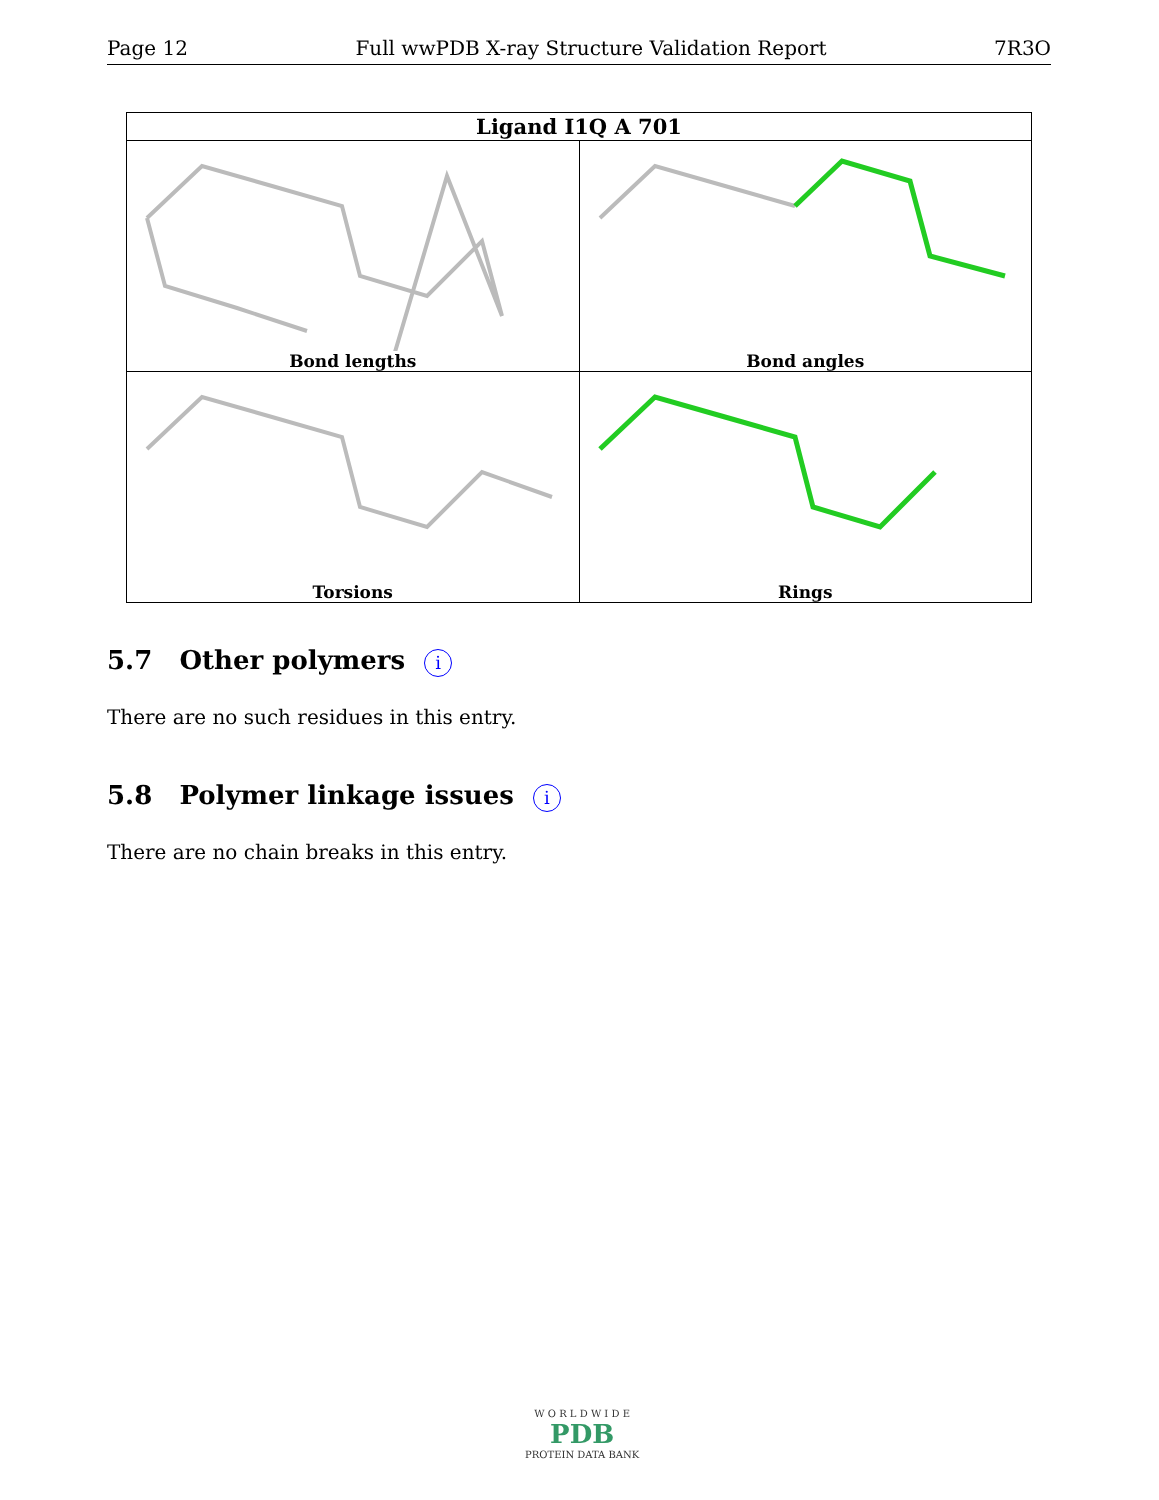Page 12 Full wwPDB X-ray Structure Validation Report 7R3O
| Ligand I1Q A 701 | |
| --- | --- |
| Bond lengths | Bond angles |
| Torsions | Rings |
5.7 Other polymers i
There are no such residues in this entry.
5.8 Polymer linkage issues i
There are no chain breaks in this entry.
W O R L D W I D E
PDB
PROTEIN DATA BANK